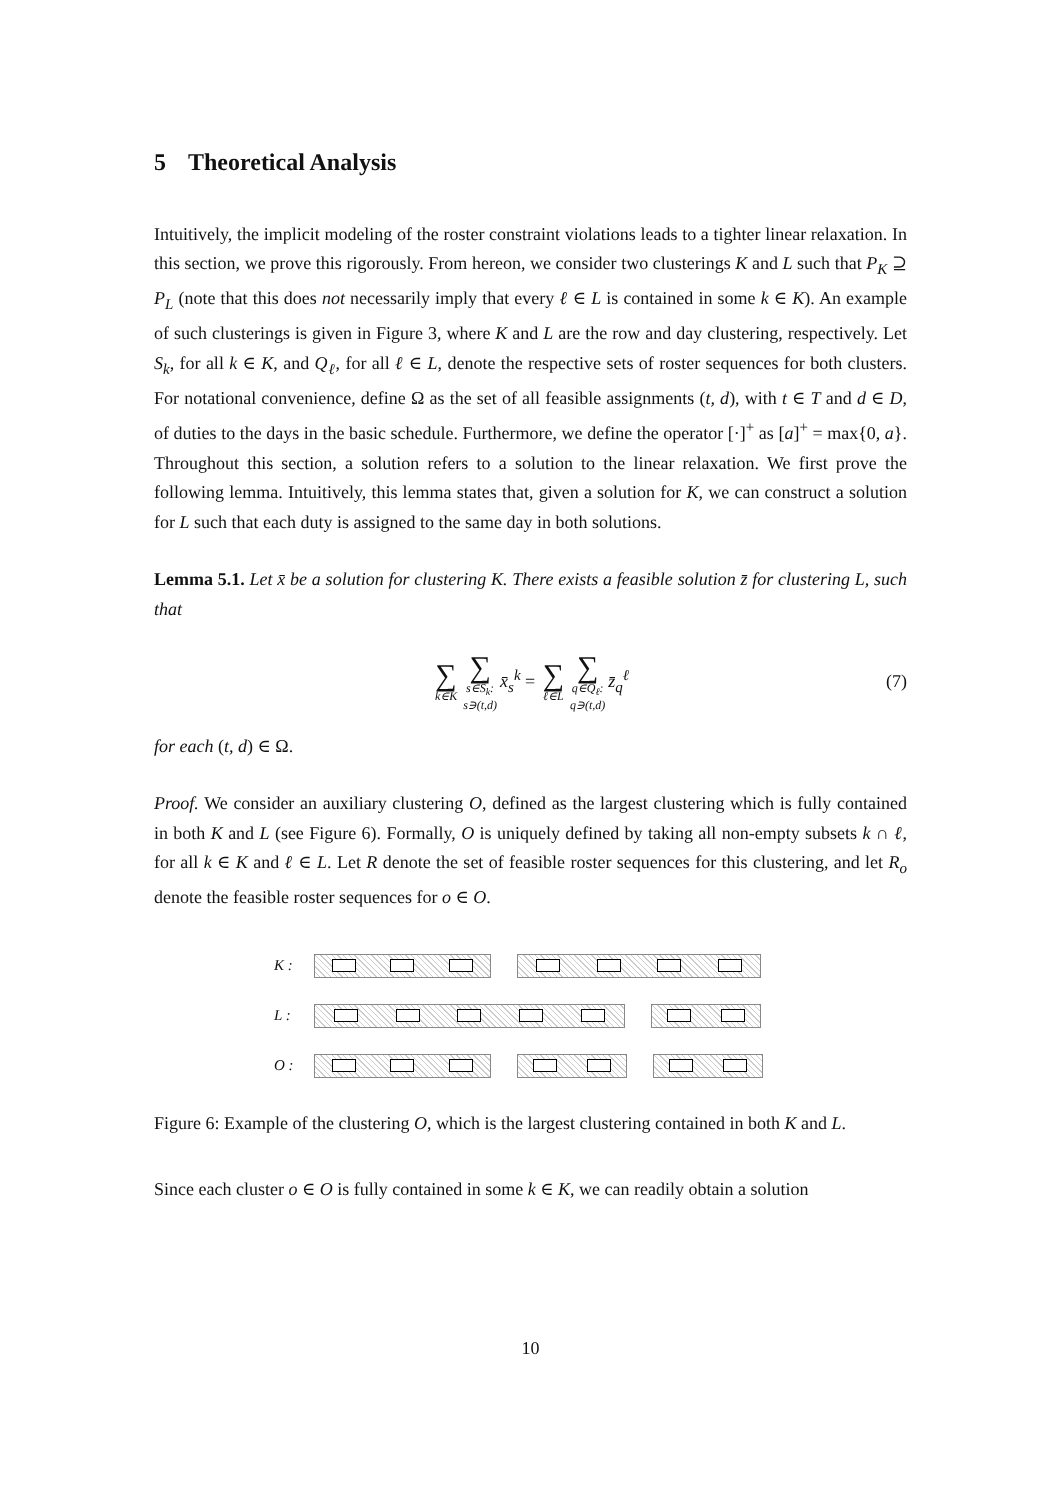5 Theoretical Analysis
Intuitively, the implicit modeling of the roster constraint violations leads to a tighter linear relaxation. In this section, we prove this rigorously. From hereon, we consider two clusterings K and L such that P<sub>K</sub> ⊇ P<sub>L</sub> (note that this does not necessarily imply that every ℓ ∈ L is contained in some k ∈ K). An example of such clusterings is given in Figure 3, where K and L are the row and day clustering, respectively. Let S<sub>k</sub>, for all k ∈ K, and Q<sub>ℓ</sub>, for all ℓ ∈ L, denote the respective sets of roster sequences for both clusters. For notational convenience, define Ω as the set of all feasible assignments (t, d), with t ∈ T and d ∈ D, of duties to the days in the basic schedule. Furthermore, we define the operator [·]<sup>+</sup> as [a]<sup>+</sup> = max{0, a}. Throughout this section, a solution refers to a solution to the linear relaxation. We first prove the following lemma. Intuitively, this lemma states that, given a solution for K, we can construct a solution for L such that each duty is assigned to the same day in both solutions.
Lemma 5.1. Let x̄ be a solution for clustering K. There exists a feasible solution z̄ for clustering L, such that
∑ k∈K ∑ s∈S<sub>k</sub>:
s∋(t,d) x̄<sub>s</sub><sup>k</sup> = ∑ ℓ∈L ∑ q∈Q<sub>ℓ</sub>:
q∋(t,d) z̄<sub>q</sub><sup>ℓ</sup> (7)
for each (t, d) ∈ Ω.
Proof. We consider an auxiliary clustering O, defined as the largest clustering which is fully contained in both K and L (see Figure 6). Formally, O is uniquely defined by taking all non-empty subsets k ∩ ℓ, for all k ∈ K and ℓ ∈ L. Let R denote the set of feasible roster sequences for this clustering, and let R<sub>o</sub> denote the feasible roster sequences for o ∈ O.
K :
L :
O :
Figure 6: Example of the clustering O, which is the largest clustering contained in both K and L.
Since each cluster o ∈ O is fully contained in some k ∈ K, we can readily obtain a solution
10